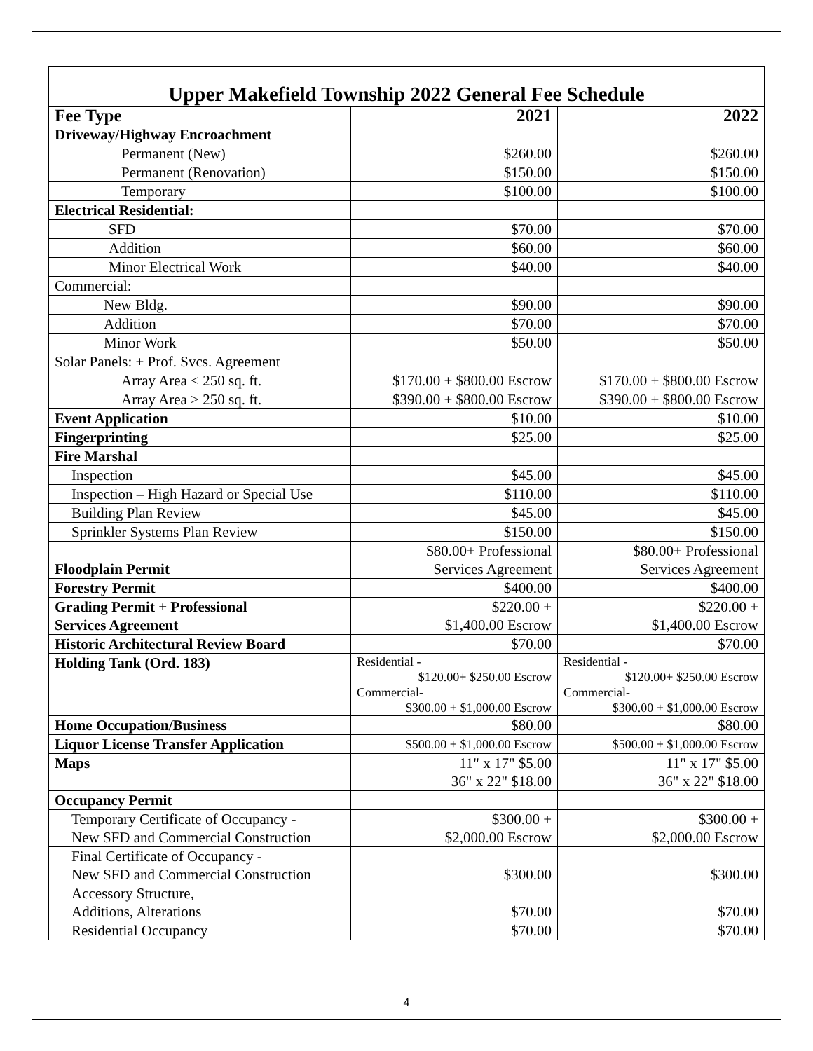Upper Makefield Township 2022 General Fee Schedule
| Fee Type | 2021 | 2022 |
| --- | --- | --- |
| Driveway/Highway Encroachment | | |
| Permanent (New) | $260.00 | $260.00 |
| Permanent (Renovation) | $150.00 | $150.00 |
| Temporary | $100.00 | $100.00 |
| Electrical Residential: | | |
| SFD | $70.00 | $70.00 |
| Addition | $60.00 | $60.00 |
| Minor Electrical Work | $40.00 | $40.00 |
| Commercial: | | |
| New Bldg. | $90.00 | $90.00 |
| Addition | $70.00 | $70.00 |
| Minor Work | $50.00 | $50.00 |
| Solar Panels: + Prof. Svcs. Agreement | | |
| Array Area < 250 sq. ft. | $170.00 + $800.00 Escrow | $170.00 + $800.00 Escrow |
| Array Area > 250 sq. ft. | $390.00 + $800.00 Escrow | $390.00 + $800.00 Escrow |
| Event Application | $10.00 | $10.00 |
| Fingerprinting | $25.00 | $25.00 |
| Fire Marshal | | |
| Inspection | $45.00 | $45.00 |
| Inspection – High Hazard or Special Use | $110.00 | $110.00 |
| Building Plan Review | $45.00 | $45.00 |
| Sprinkler Systems Plan Review | $150.00 | $150.00 |
| Floodplain Permit | $80.00+ Professional Services Agreement | $80.00+ Professional Services Agreement |
| Forestry Permit | $400.00 | $400.00 |
| Grading Permit + Professional Services Agreement | $220.00 + $1,400.00 Escrow | $220.00 + $1,400.00 Escrow |
| Historic Architectural Review Board | $70.00 | $70.00 |
| Holding Tank (Ord. 183) | Residential - $120.00+ $250.00 Escrow Commercial- $300.00 + $1,000.00 Escrow | Residential - $120.00+ $250.00 Escrow Commercial- $300.00 + $1,000.00 Escrow |
| Home Occupation/Business | $80.00 | $80.00 |
| Liquor License Transfer Application | $500.00 + $1,000.00 Escrow | $500.00 + $1,000.00 Escrow |
| Maps | 11" x 17" $5.00 36" x 22" $18.00 | 11" x 17" $5.00 36" x 22" $18.00 |
| Occupancy Permit | | |
| Temporary Certificate of Occupancy - New SFD and Commercial Construction | $300.00 + $2,000.00 Escrow | $300.00 + $2,000.00 Escrow |
| Final Certificate of Occupancy - New SFD and Commercial Construction | $300.00 | $300.00 |
| Accessory Structure, Additions, Alterations | $70.00 | $70.00 |
| Residential Occupancy | $70.00 | $70.00 |
4